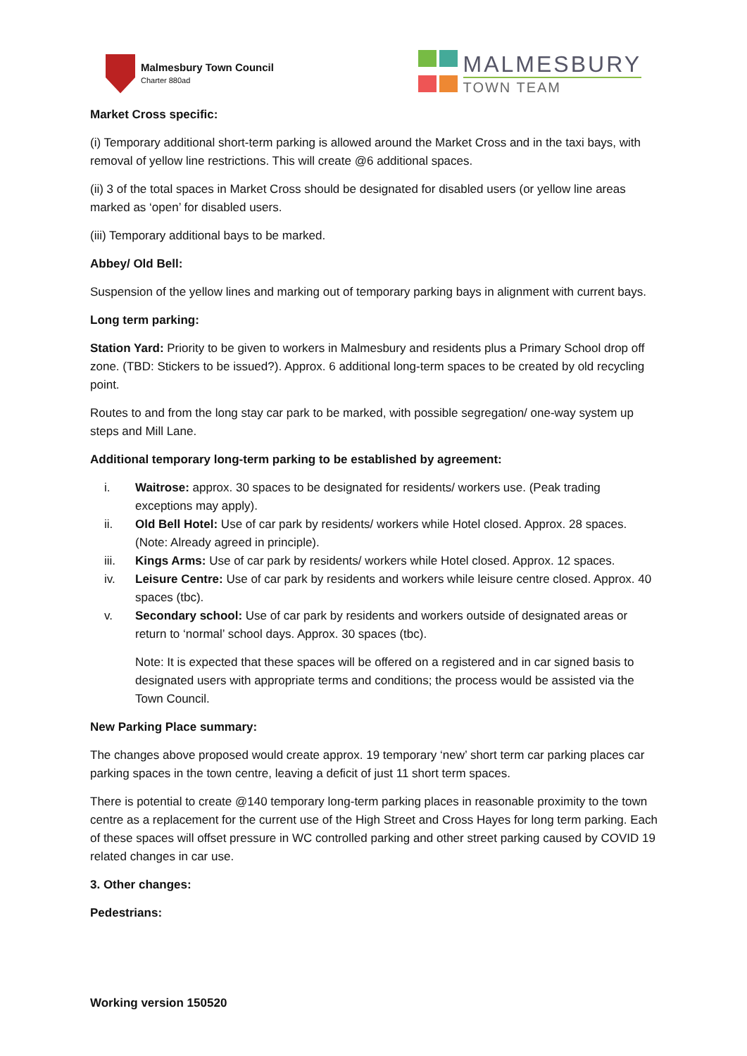Malmesbury Town Council
Charter 880ad
MALMESBURY
TOWN TEAM
Market Cross specific:
(i) Temporary additional short-term parking is allowed around the Market Cross and in the taxi bays, with removal of yellow line restrictions. This will create @6 additional spaces.
(ii) 3 of the total spaces in Market Cross should be designated for disabled users (or yellow line areas marked as ‘open’ for disabled users.
(iii) Temporary additional bays to be marked.
Abbey/ Old Bell:
Suspension of the yellow lines and marking out of temporary parking bays in alignment with current bays.
Long term parking:
Station Yard: Priority to be given to workers in Malmesbury and residents plus a Primary School drop off zone. (TBD: Stickers to be issued?). Approx. 6 additional long-term spaces to be created by old recycling point.
Routes to and from the long stay car park to be marked, with possible segregation/ one-way system up steps and Mill Lane.
Additional temporary long-term parking to be established by agreement:
i. Waitrose: approx. 30 spaces to be designated for residents/ workers use. (Peak trading exceptions may apply).
ii. Old Bell Hotel: Use of car park by residents/ workers while Hotel closed. Approx. 28 spaces. (Note: Already agreed in principle).
iii. Kings Arms: Use of car park by residents/ workers while Hotel closed. Approx. 12 spaces.
iv. Leisure Centre: Use of car park by residents and workers while leisure centre closed. Approx. 40 spaces (tbc).
v. Secondary school: Use of car park by residents and workers outside of designated areas or return to ‘normal’ school days. Approx. 30 spaces (tbc).
Note: It is expected that these spaces will be offered on a registered and in car signed basis to designated users with appropriate terms and conditions; the process would be assisted via the Town Council.
New Parking Place summary:
The changes above proposed would create approx. 19 temporary ‘new’ short term car parking places car parking spaces in the town centre, leaving a deficit of just 11 short term spaces.
There is potential to create @140 temporary long-term parking places in reasonable proximity to the town centre as a replacement for the current use of the High Street and Cross Hayes for long term parking. Each of these spaces will offset pressure in WC controlled parking and other street parking caused by COVID 19 related changes in car use.
3. Other changes:
Pedestrians:
Working version 150520